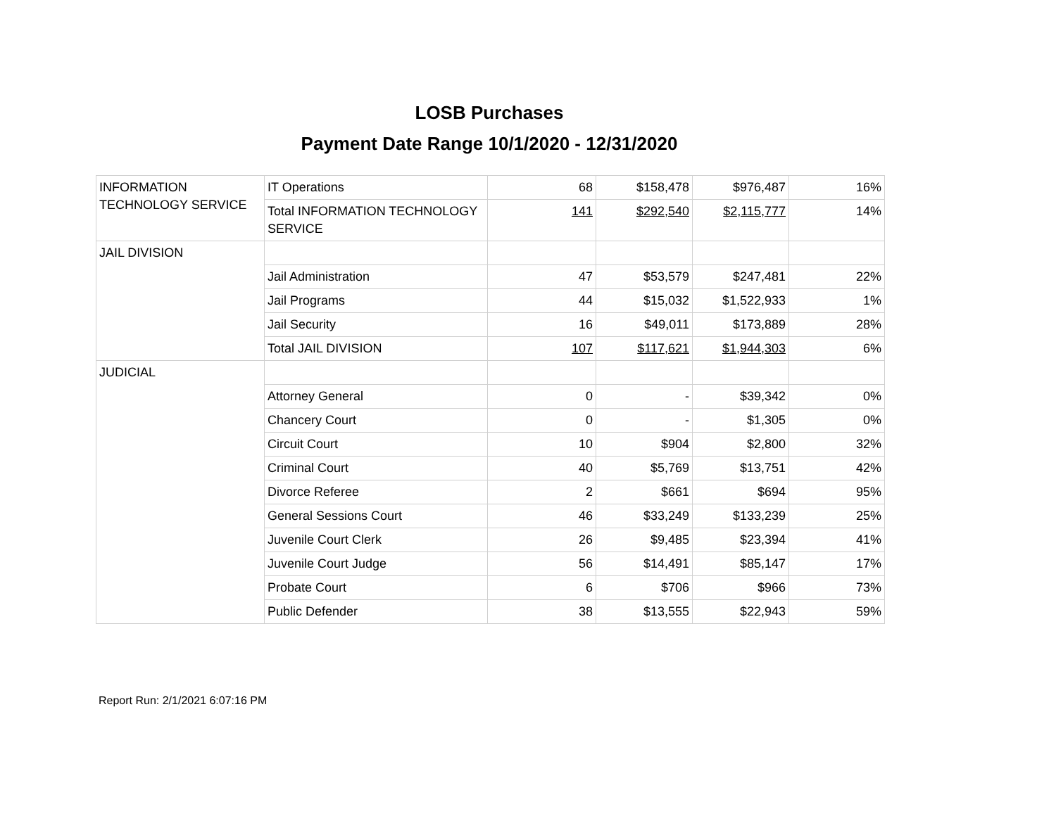LOSB Purchases
Payment Date Range 10/1/2020 - 12/31/2020
| INFORMATION TECHNOLOGY SERVICE | IT Operations | 68 | $158,478 | $976,487 | 16% |
| | Total INFORMATION TECHNOLOGY SERVICE | 141 | $292,540 | $2,115,777 | 14% |
| JAIL DIVISION | | | | | |
| | Jail Administration | 47 | $53,579 | $247,481 | 22% |
| | Jail Programs | 44 | $15,032 | $1,522,933 | 1% |
| | Jail Security | 16 | $49,011 | $173,889 | 28% |
| | Total JAIL DIVISION | 107 | $117,621 | $1,944,303 | 6% |
| JUDICIAL | | | | | |
| | Attorney General | 0 | - | $39,342 | 0% |
| | Chancery Court | 0 | - | $1,305 | 0% |
| | Circuit Court | 10 | $904 | $2,800 | 32% |
| | Criminal Court | 40 | $5,769 | $13,751 | 42% |
| | Divorce Referee | 2 | $661 | $694 | 95% |
| | General Sessions Court | 46 | $33,249 | $133,239 | 25% |
| | Juvenile Court Clerk | 26 | $9,485 | $23,394 | 41% |
| | Juvenile Court Judge | 56 | $14,491 | $85,147 | 17% |
| | Probate Court | 6 | $706 | $966 | 73% |
| | Public Defender | 38 | $13,555 | $22,943 | 59% |
Report Run: 2/1/2021 6:07:16 PM